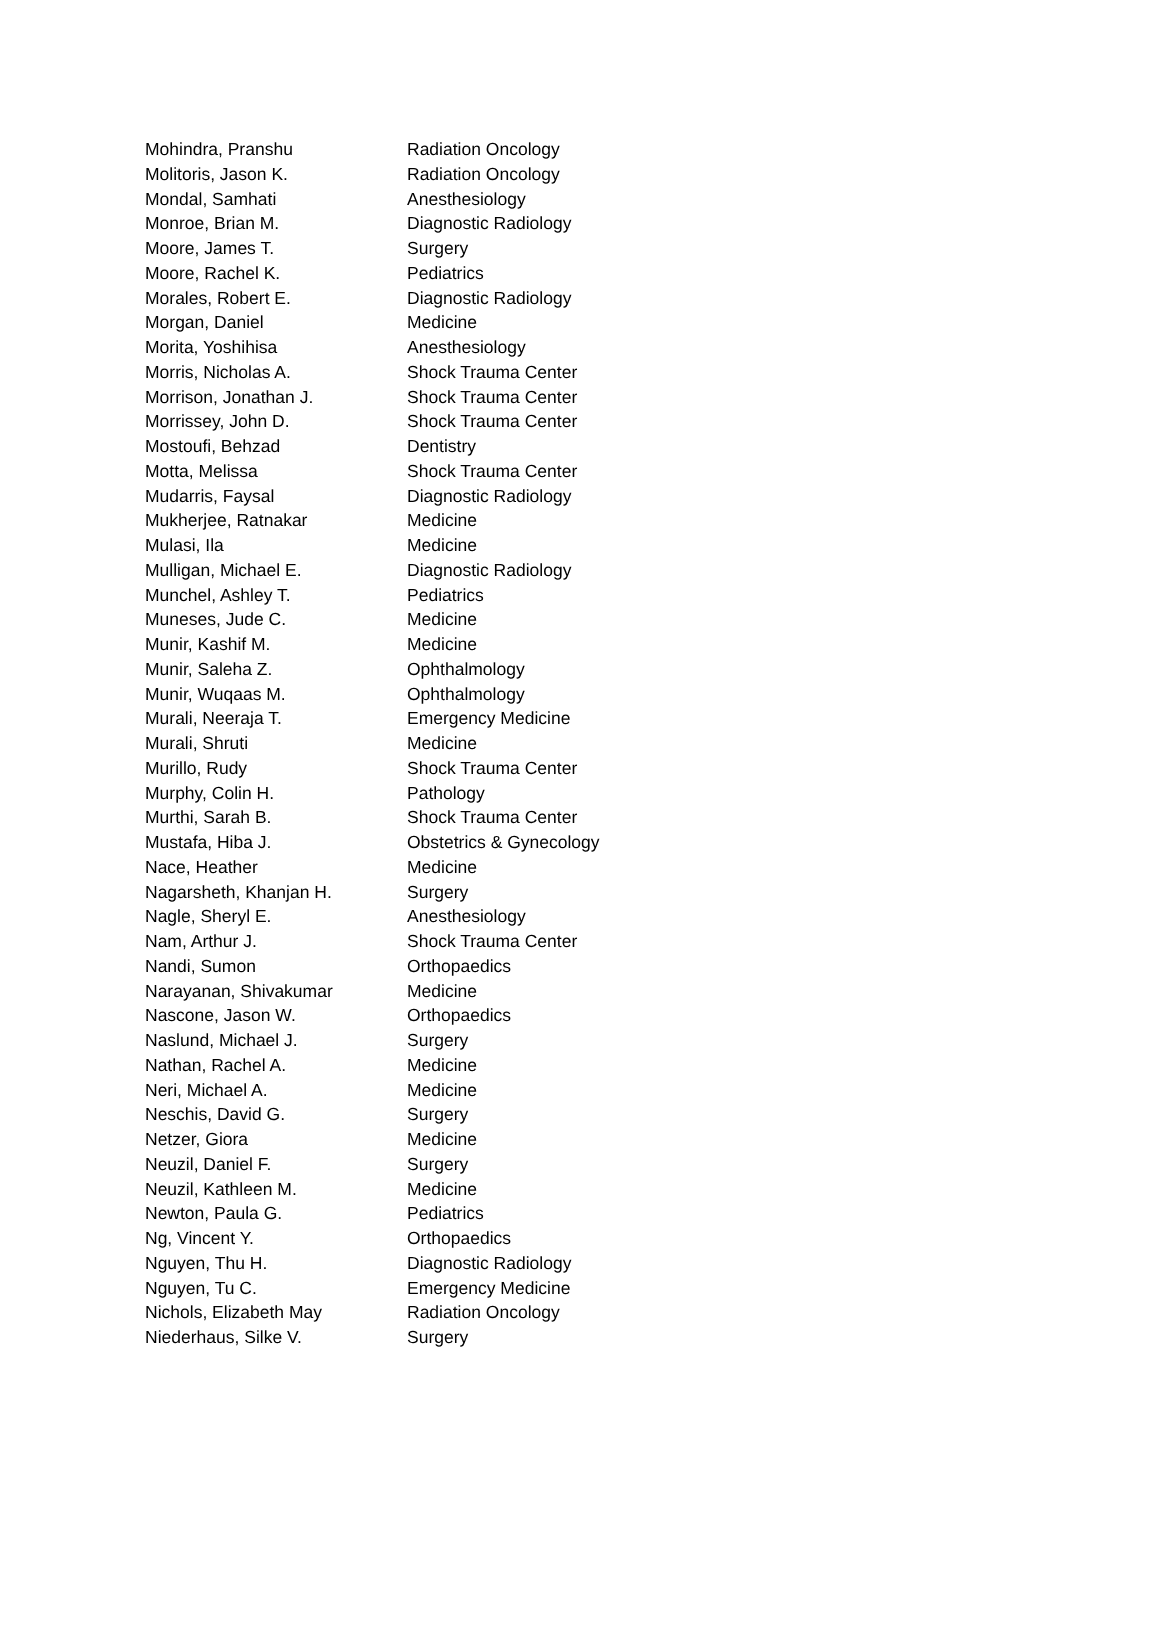| Mohindra, Pranshu | Radiation Oncology |
| Molitoris, Jason K. | Radiation Oncology |
| Mondal, Samhati | Anesthesiology |
| Monroe, Brian M. | Diagnostic Radiology |
| Moore, James T. | Surgery |
| Moore, Rachel K. | Pediatrics |
| Morales, Robert E. | Diagnostic Radiology |
| Morgan, Daniel | Medicine |
| Morita, Yoshihisa | Anesthesiology |
| Morris, Nicholas A. | Shock Trauma Center |
| Morrison, Jonathan J. | Shock Trauma Center |
| Morrissey, John D. | Shock Trauma Center |
| Mostoufi, Behzad | Dentistry |
| Motta, Melissa | Shock Trauma Center |
| Mudarris, Faysal | Diagnostic Radiology |
| Mukherjee, Ratnakar | Medicine |
| Mulasi, Ila | Medicine |
| Mulligan, Michael E. | Diagnostic Radiology |
| Munchel, Ashley T. | Pediatrics |
| Muneses, Jude C. | Medicine |
| Munir, Kashif M. | Medicine |
| Munir, Saleha Z. | Ophthalmology |
| Munir, Wuqaas M. | Ophthalmology |
| Murali, Neeraja T. | Emergency Medicine |
| Murali, Shruti | Medicine |
| Murillo, Rudy | Shock Trauma Center |
| Murphy, Colin H. | Pathology |
| Murthi, Sarah B. | Shock Trauma Center |
| Mustafa, Hiba J. | Obstetrics & Gynecology |
| Nace, Heather | Medicine |
| Nagarsheth, Khanjan H. | Surgery |
| Nagle, Sheryl E. | Anesthesiology |
| Nam, Arthur J. | Shock Trauma Center |
| Nandi, Sumon | Orthopaedics |
| Narayanan, Shivakumar | Medicine |
| Nascone, Jason W. | Orthopaedics |
| Naslund, Michael J. | Surgery |
| Nathan, Rachel A. | Medicine |
| Neri, Michael A. | Medicine |
| Neschis, David G. | Surgery |
| Netzer, Giora | Medicine |
| Neuzil, Daniel F. | Surgery |
| Neuzil, Kathleen M. | Medicine |
| Newton, Paula G. | Pediatrics |
| Ng, Vincent Y. | Orthopaedics |
| Nguyen, Thu H. | Diagnostic Radiology |
| Nguyen, Tu C. | Emergency Medicine |
| Nichols, Elizabeth May | Radiation Oncology |
| Niederhaus, Silke V. | Surgery |